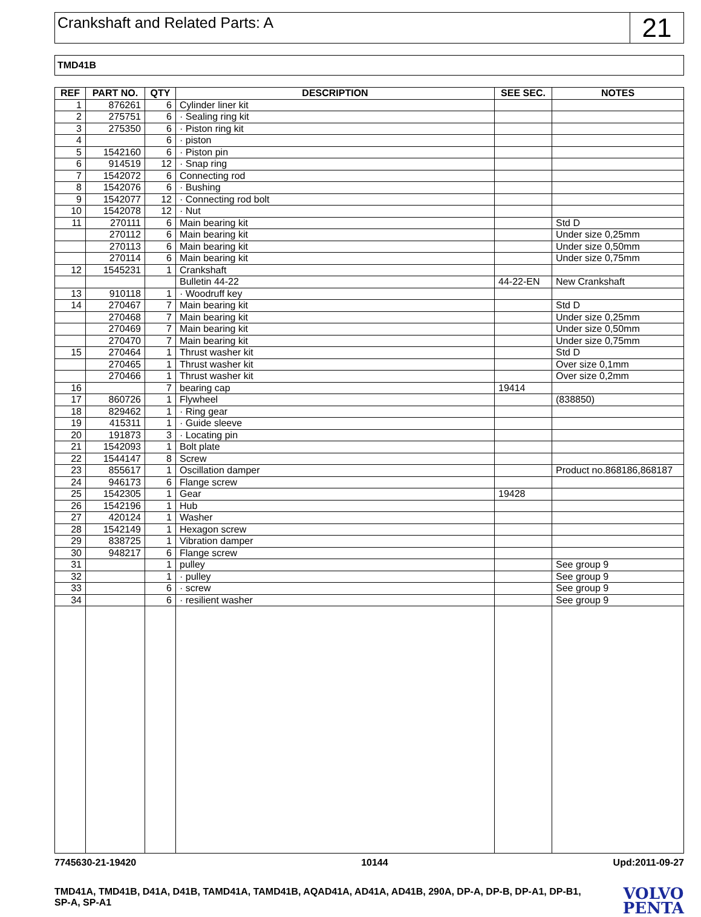Crankshaft and Related Parts: A
21
TMD41B
| REF | PART NO. | QTY | DESCRIPTION | SEE SEC. | NOTES |
| --- | --- | --- | --- | --- | --- |
| 1 | 876261 | 6 | Cylinder liner kit | | |
| 2 | 275751 | 6 | · Sealing ring kit | | |
| 3 | 275350 | 6 | · Piston ring kit | | |
| 4 | | 6 | · piston | | |
| 5 | 1542160 | 6 | · Piston pin | | |
| 6 | 914519 | 12 | · Snap ring | | |
| 7 | 1542072 | 6 | Connecting rod | | |
| 8 | 1542076 | 6 | · Bushing | | |
| 9 | 1542077 | 12 | · Connecting rod bolt | | |
| 10 | 1542078 | 12 | · Nut | | |
| 11 | 270111 | 6 | Main bearing kit | | Std D |
| | 270112 | 6 | Main bearing kit | | Under size 0,25mm |
| | 270113 | 6 | Main bearing kit | | Under size 0,50mm |
| | 270114 | 6 | Main bearing kit | | Under size 0,75mm |
| 12 | 1545231 | 1 | Crankshaft | | |
| | | | Bulletin 44-22 | 44-22-EN | New Crankshaft |
| 13 | 910118 | 1 | · Woodruff key | | |
| 14 | 270467 | 7 | Main bearing kit | | Std D |
| | 270468 | 7 | Main bearing kit | | Under size 0,25mm |
| | 270469 | 7 | Main bearing kit | | Under size 0,50mm |
| | 270470 | 7 | Main bearing kit | | Under size 0,75mm |
| 15 | 270464 | 1 | Thrust washer kit | | Std D |
| | 270465 | 1 | Thrust washer kit | | Over size 0,1mm |
| | 270466 | 1 | Thrust washer kit | | Over size 0,2mm |
| 16 | | 7 | bearing cap | 19414 | |
| 17 | 860726 | 1 | Flywheel | | (838850) |
| 18 | 829462 | 1 | · Ring gear | | |
| 19 | 415311 | 1 | · Guide sleeve | | |
| 20 | 191873 | 3 | · Locating pin | | |
| 21 | 1542093 | 1 | Bolt plate | | |
| 22 | 1544147 | 8 | Screw | | |
| 23 | 855617 | 1 | Oscillation damper | | Product no.868186,868187 |
| 24 | 946173 | 6 | Flange screw | | |
| 25 | 1542305 | 1 | Gear | 19428 | |
| 26 | 1542196 | 1 | Hub | | |
| 27 | 420124 | 1 | Washer | | |
| 28 | 1542149 | 1 | Hexagon screw | | |
| 29 | 838725 | 1 | Vibration damper | | |
| 30 | 948217 | 6 | Flange screw | | |
| 31 | | 1 | pulley | | See group 9 |
| 32 | | 1 | · pulley | | See group 9 |
| 33 | | 6 | · screw | | See group 9 |
| 34 | | 6 | · resilient washer | | See group 9 |
7745630-21-19420 10144 Upd:2011-09-27
TMD41A, TMD41B, D41A, D41B, TAMD41A, TAMD41B, AQAD41A, AD41A, AD41B, 290A, DP-A, DP-B, DP-A1, DP-B1, SP-A, SP-A1
VOLVO
PENTA